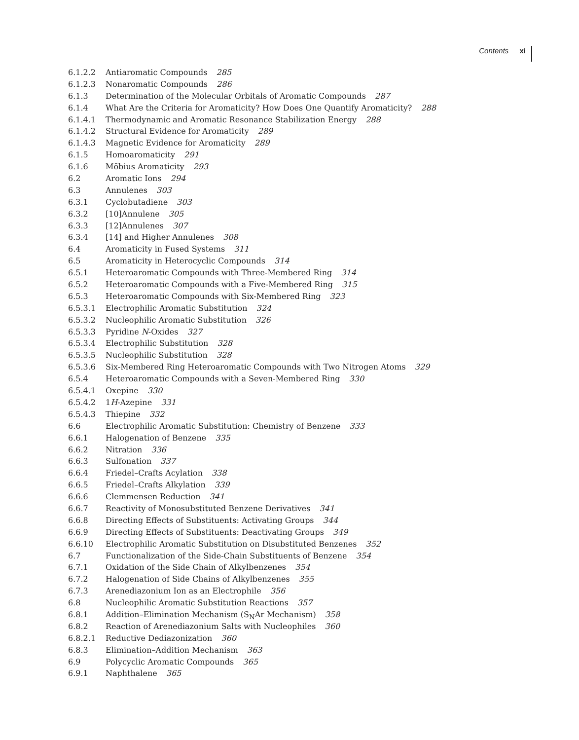Contents xi
6.1.2.2 Antiaromatic Compounds 285
6.1.2.3 Nonaromatic Compounds 286
6.1.3 Determination of the Molecular Orbitals of Aromatic Compounds 287
6.1.4 What Are the Criteria for Aromaticity? How Does One Quantify Aromaticity? 288
6.1.4.1 Thermodynamic and Aromatic Resonance Stabilization Energy 288
6.1.4.2 Structural Evidence for Aromaticity 289
6.1.4.3 Magnetic Evidence for Aromaticity 289
6.1.5 Homoaromaticity 291
6.1.6 Möbius Aromaticity 293
6.2 Aromatic Ions 294
6.3 Annulenes 303
6.3.1 Cyclobutadiene 303
6.3.2 [10]Annulene 305
6.3.3 [12]Annulenes 307
6.3.4 [14] and Higher Annulenes 308
6.4 Aromaticity in Fused Systems 311
6.5 Aromaticity in Heterocyclic Compounds 314
6.5.1 Heteroaromatic Compounds with Three-Membered Ring 314
6.5.2 Heteroaromatic Compounds with a Five-Membered Ring 315
6.5.3 Heteroaromatic Compounds with Six-Membered Ring 323
6.5.3.1 Electrophilic Aromatic Substitution 324
6.5.3.2 Nucleophilic Aromatic Substitution 326
6.5.3.3 Pyridine N-Oxides 327
6.5.3.4 Electrophilic Substitution 328
6.5.3.5 Nucleophilic Substitution 328
6.5.3.6 Six-Membered Ring Heteroaromatic Compounds with Two Nitrogen Atoms 329
6.5.4 Heteroaromatic Compounds with a Seven-Membered Ring 330
6.5.4.1 Oxepine 330
6.5.4.2 1H-Azepine 331
6.5.4.3 Thiepine 332
6.6 Electrophilic Aromatic Substitution: Chemistry of Benzene 333
6.6.1 Halogenation of Benzene 335
6.6.2 Nitration 336
6.6.3 Sulfonation 337
6.6.4 Friedel–Crafts Acylation 338
6.6.5 Friedel–Crafts Alkylation 339
6.6.6 Clemmensen Reduction 341
6.6.7 Reactivity of Monosubstituted Benzene Derivatives 341
6.6.8 Directing Effects of Substituents: Activating Groups 344
6.6.9 Directing Effects of Substituents: Deactivating Groups 349
6.6.10 Electrophilic Aromatic Substitution on Disubstituted Benzenes 352
6.7 Functionalization of the Side-Chain Substituents of Benzene 354
6.7.1 Oxidation of the Side Chain of Alkylbenzenes 354
6.7.2 Halogenation of Side Chains of Alkylbenzenes 355
6.7.3 Arenediazonium Ion as an Electrophile 356
6.8 Nucleophilic Aromatic Substitution Reactions 357
6.8.1 Addition–Elimination Mechanism (S<sub>N</sub>Ar Mechanism) 358
6.8.2 Reaction of Arenediazonium Salts with Nucleophiles 360
6.8.2.1 Reductive Dediazonization 360
6.8.3 Elimination–Addition Mechanism 363
6.9 Polycyclic Aromatic Compounds 365
6.9.1 Naphthalene 365